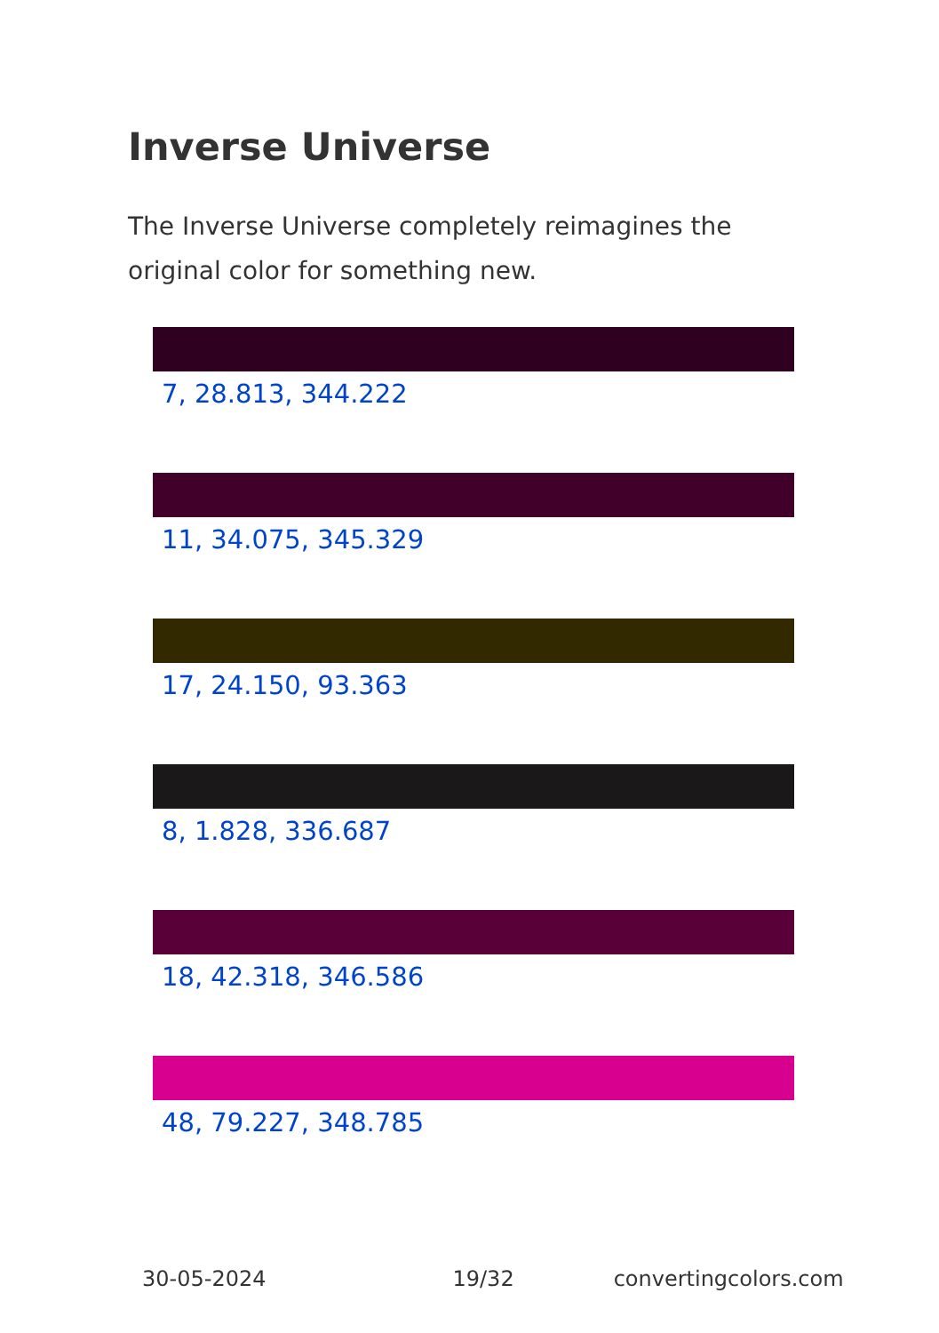Inverse Universe
The Inverse Universe completely reimagines the original color for something new.
7, 28.813, 344.222
11, 34.075, 345.329
17, 24.150, 93.363
8, 1.828, 336.687
18, 42.318, 346.586
48, 79.227, 348.785
30-05-2024 19/32 convertingcolors.com